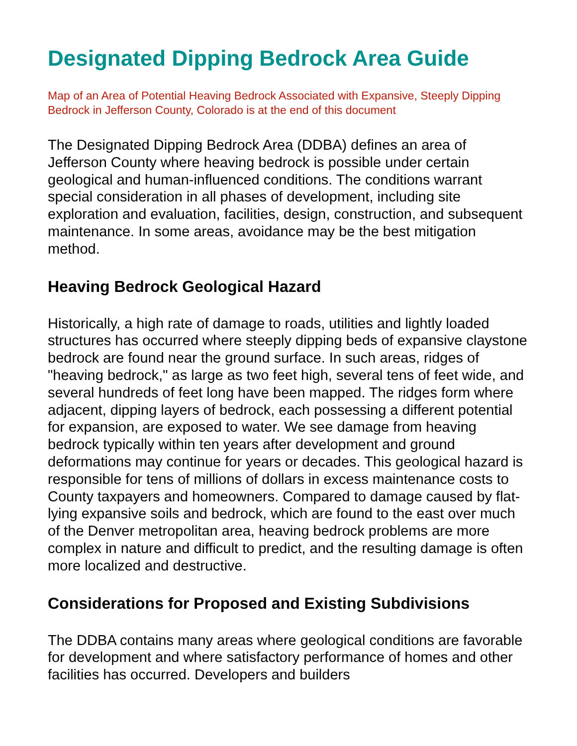Designated Dipping Bedrock Area Guide
Map of an Area of Potential Heaving Bedrock Associated with Expansive, Steeply Dipping Bedrock in Jefferson County, Colorado is at the end of this document
The Designated Dipping Bedrock Area (DDBA) defines an area of Jefferson County where heaving bedrock is possible under certain geological and human-influenced conditions. The conditions warrant special consideration in all phases of development, including site exploration and evaluation, facilities, design, construction, and subsequent maintenance. In some areas, avoidance may be the best mitigation method.
Heaving Bedrock Geological Hazard
Historically, a high rate of damage to roads, utilities and lightly loaded structures has occurred where steeply dipping beds of expansive claystone bedrock are found near the ground surface. In such areas, ridges of "heaving bedrock," as large as two feet high, several tens of feet wide, and several hundreds of feet long have been mapped. The ridges form where adjacent, dipping layers of bedrock, each possessing a different potential for expansion, are exposed to water. We see damage from heaving bedrock typically within ten years after development and ground deformations may continue for years or decades. This geological hazard is responsible for tens of millions of dollars in excess maintenance costs to County taxpayers and homeowners. Compared to damage caused by flat-lying expansive soils and bedrock, which are found to the east over much of the Denver metropolitan area, heaving bedrock problems are more complex in nature and difficult to predict, and the resulting damage is often more localized and destructive.
Considerations for Proposed and Existing Subdivisions
The DDBA contains many areas where geological conditions are favorable for development and where satisfactory performance of homes and other facilities has occurred. Developers and builders